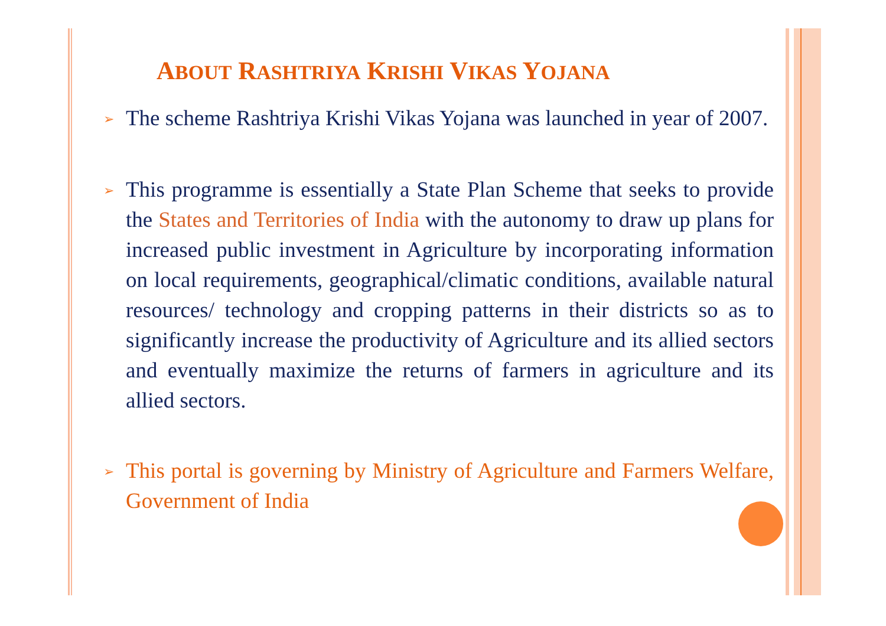ABOUT RASHTRIYA KRISHI VIKAS YOJANA
➢
The scheme Rashtriya Krishi Vikas Yojana was launched in year of 2007.
➢
This programme is essentially a State Plan Scheme that seeks to provide the States and Territories of India with the autonomy to draw up plans for increased public investment in Agriculture by incorporating information on local requirements, geographical/climatic conditions, available natural resources/ technology and cropping patterns in their districts so as to significantly increase the productivity of Agriculture and its allied sectors and eventually maximize the returns of farmers in agriculture and its allied sectors.
➢
This portal is governing by Ministry of Agriculture and Farmers Welfare, Government of India